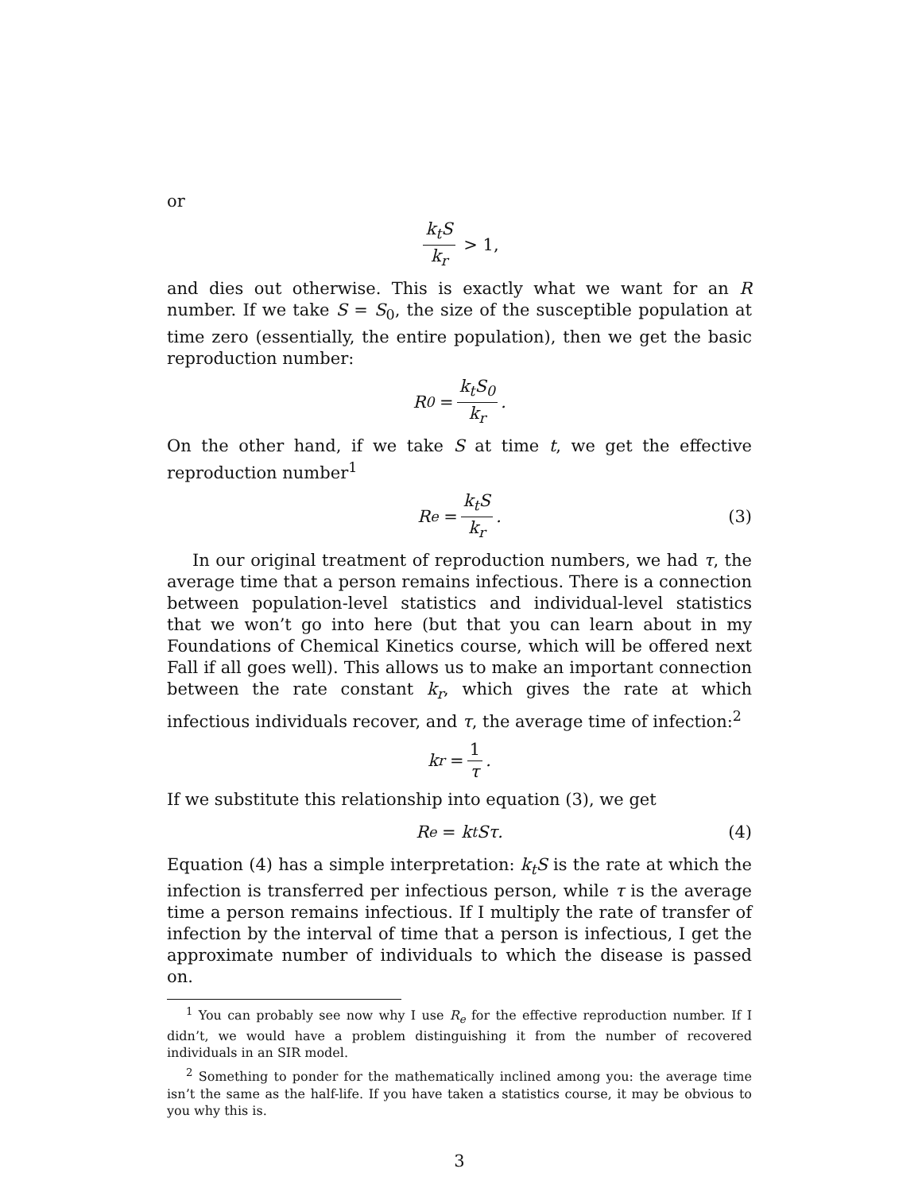or
k<sub>t</sub>S k<sub>r</sub> > 1,
and dies out otherwise. This is exactly what we want for an R number. If we take S = S<sub>0</sub>, the size of the susceptible population at time zero (essentially, the entire population), then we get the basic reproduction number:
R<sub>0</sub> = k<sub>t</sub>S<sub>0</sub> k<sub>r</sub>.
On the other hand, if we take S at time t, we get the effective reproduction number<sup>1</sup>
R<sub>e</sub> = k<sub>t</sub>S k<sub>r</sub>. (3)
In our original treatment of reproduction numbers, we had τ, the average time that a person remains infectious. There is a connection between population-level statistics and individual-level statistics that we won’t go into here (but that you can learn about in my Foundations of Chemical Kinetics course, which will be offered next Fall if all goes well). This allows us to make an important connection between the rate constant k<sub>r</sub>, which gives the rate at which infectious individuals recover, and τ, the average time of infection:<sup>2</sup>
k<sub>r</sub> = 1 τ.
If we substitute this relationship into equation (3), we get
R<sub>e</sub> = k<sub>t</sub>Sτ. (4)
Equation (4) has a simple interpretation: k<sub>t</sub>S is the rate at which the infection is transferred per infectious person, while τ is the average time a person remains infectious. If I multiply the rate of transfer of infection by the interval of time that a person is infectious, I get the approximate number of individuals to which the disease is passed on.
<sup>1</sup> You can probably see now why I use R<sub>e</sub> for the effective reproduction number. If I didn’t, we would have a problem distinguishing it from the number of recovered individuals in an SIR model.
<sup>2</sup> Something to ponder for the mathematically inclined among you: the average time isn’t the same as the half-life. If you have taken a statistics course, it may be obvious to you why this is.
3